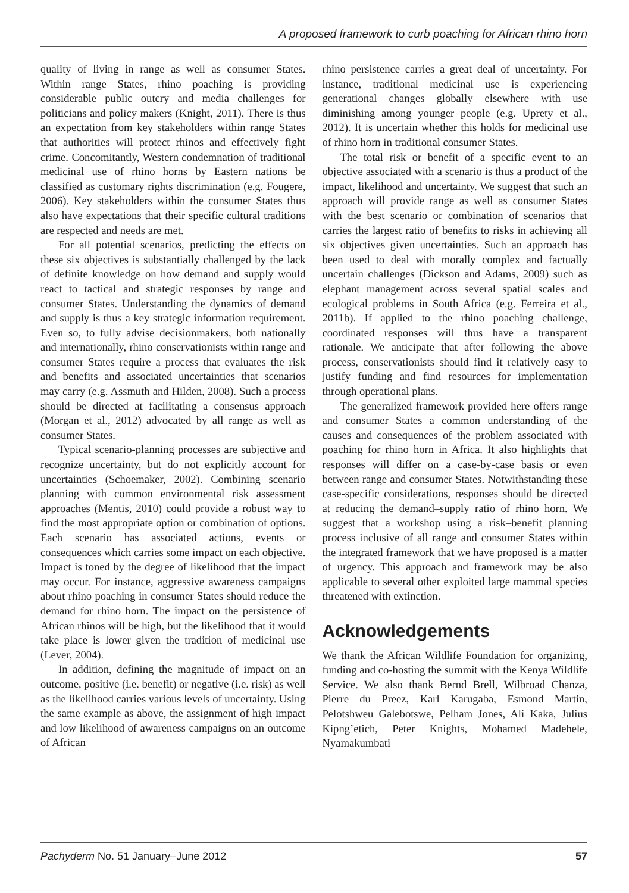A proposed framework to curb poaching for African rhino horn
quality of living in range as well as consumer States. Within range States, rhino poaching is providing considerable public outcry and media challenges for politicians and policy makers (Knight, 2011). There is thus an expectation from key stakeholders within range States that authorities will protect rhinos and effectively fight crime. Concomitantly, Western condemnation of traditional medicinal use of rhino horns by Eastern nations be classified as customary rights discrimination (e.g. Fougere, 2006). Key stakeholders within the consumer States thus also have expectations that their specific cultural traditions are respected and needs are met.
For all potential scenarios, predicting the effects on these six objectives is substantially challenged by the lack of definite knowledge on how demand and supply would react to tactical and strategic responses by range and consumer States. Understanding the dynamics of demand and supply is thus a key strategic information requirement. Even so, to fully advise decisionmakers, both nationally and internationally, rhino conservationists within range and consumer States require a process that evaluates the risk and benefits and associated uncertainties that scenarios may carry (e.g. Assmuth and Hilden, 2008). Such a process should be directed at facilitating a consensus approach (Morgan et al., 2012) advocated by all range as well as consumer States.
Typical scenario-planning processes are subjective and recognize uncertainty, but do not explicitly account for uncertainties (Schoemaker, 2002). Combining scenario planning with common environmental risk assessment approaches (Mentis, 2010) could provide a robust way to find the most appropriate option or combination of options. Each scenario has associated actions, events or consequences which carries some impact on each objective. Impact is toned by the degree of likelihood that the impact may occur. For instance, aggressive awareness campaigns about rhino poaching in consumer States should reduce the demand for rhino horn. The impact on the persistence of African rhinos will be high, but the likelihood that it would take place is lower given the tradition of medicinal use (Lever, 2004).
In addition, defining the magnitude of impact on an outcome, positive (i.e. benefit) or negative (i.e. risk) as well as the likelihood carries various levels of uncertainty. Using the same example as above, the assignment of high impact and low likelihood of awareness campaigns on an outcome of African
rhino persistence carries a great deal of uncertainty. For instance, traditional medicinal use is experiencing generational changes globally elsewhere with use diminishing among younger people (e.g. Uprety et al., 2012). It is uncertain whether this holds for medicinal use of rhino horn in traditional consumer States.
The total risk or benefit of a specific event to an objective associated with a scenario is thus a product of the impact, likelihood and uncertainty. We suggest that such an approach will provide range as well as consumer States with the best scenario or combination of scenarios that carries the largest ratio of benefits to risks in achieving all six objectives given uncertainties. Such an approach has been used to deal with morally complex and factually uncertain challenges (Dickson and Adams, 2009) such as elephant management across several spatial scales and ecological problems in South Africa (e.g. Ferreira et al., 2011b). If applied to the rhino poaching challenge, coordinated responses will thus have a transparent rationale. We anticipate that after following the above process, conservationists should find it relatively easy to justify funding and find resources for implementation through operational plans.
The generalized framework provided here offers range and consumer States a common understanding of the causes and consequences of the problem associated with poaching for rhino horn in Africa. It also highlights that responses will differ on a case-by-case basis or even between range and consumer States. Notwithstanding these case-specific considerations, responses should be directed at reducing the demand–supply ratio of rhino horn. We suggest that a workshop using a risk–benefit planning process inclusive of all range and consumer States within the integrated framework that we have proposed is a matter of urgency. This approach and framework may be also applicable to several other exploited large mammal species threatened with extinction.
Acknowledgements
We thank the African Wildlife Foundation for organizing, funding and co-hosting the summit with the Kenya Wildlife Service. We also thank Bernd Brell, Wilbroad Chanza, Pierre du Preez, Karl Karugaba, Esmond Martin, Pelotshweu Galebotswe, Pelham Jones, Ali Kaka, Julius Kipng’etich, Peter Knights, Mohamed Madehele, Nyamakumbati
Pachyderm No. 51 January–June 2012 57